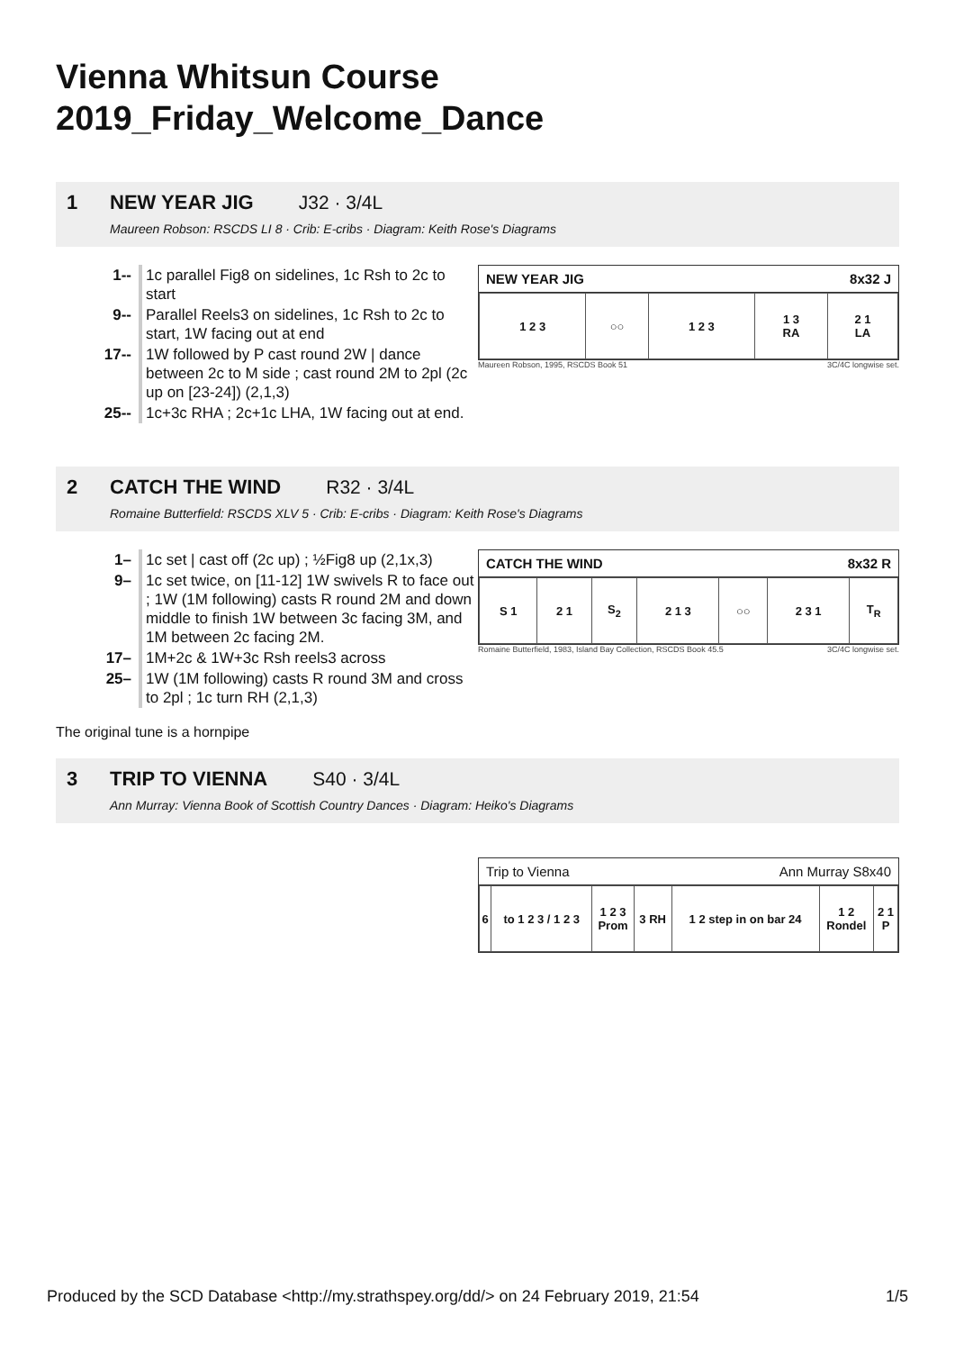Vienna Whitsun Course
2019_Friday_Welcome_Dance
1 NEW YEAR JIG J32 · 3/4L
Maureen Robson: RSCDS LI 8 · Crib: E-cribs · Diagram: Keith Rose's Diagrams
| 1-- | 1c parallel Fig8 on sidelines, 1c Rsh to 2c to start |
| 9-- | Parallel Reels3 on sidelines, 1c Rsh to 2c to start, 1W facing out at end |
| 17-- | 1W followed by P cast round 2W / dance between 2c to M side ; cast round 2M to 2pl (2c up on [23-24]) (2,1,3) |
| 25-- | 1c+3c RHA ; 2c+1c LHA, 1W facing out at end. |
NEW YEAR JIG 8x32 J
| 1 2 3 | ○○ | 1 2 3 | 1 3 RA | 2 1 LA |
Maureen Robson, 1995, RSCDS Book 51 3C/4C longwise set.
2 CATCH THE WIND R32 · 3/4L
Romaine Butterfield: RSCDS XLV 5 · Crib: E-cribs · Diagram: Keith Rose's Diagrams
| 1– | 1c set / cast off (2c up) ; ½Fig8 up (2,1x,3) |
| 9– | 1c set twice, on [11-12] 1W swivels R to face out ; 1W (1M following) casts R round 2M and down middle to finish 1W between 3c facing 3M, and 1M between 2c facing 2M. |
| 17– | 1M+2c & 1W+3c Rsh reels3 across |
| 25– | 1W (1M following) casts R round 3M and cross to 2pl ; 1c turn RH (2,1,3) |
CATCH THE WIND 8x32 R
| S 1 | 2 1 | S<sub>2</sub> | 2 1 3 | ○○ | 2 3 1 | T<sub>R</sub> |
Romaine Butterfield, 1983, Island Bay Collection, RSCDS Book 45.5 3C/4C longwise set.
The original tune is a hornpipe
3 TRIP TO VIENNA S40 · 3/4L
Ann Murray: Vienna Book of Scottish Country Dances · Diagram: Heiko's Diagrams
Trip to Vienna Ann Murray S8x40
| 6 | to 1 2 3 / 1 2 3 | 1 2 3 Prom | 3 RH | 1 2 step in on bar 24 | 1 2 Rondel | 2 1 P |
Produced by the SCD Database <http://my.strathspey.org/dd/> on 24 February 2019, 21:54 1/5